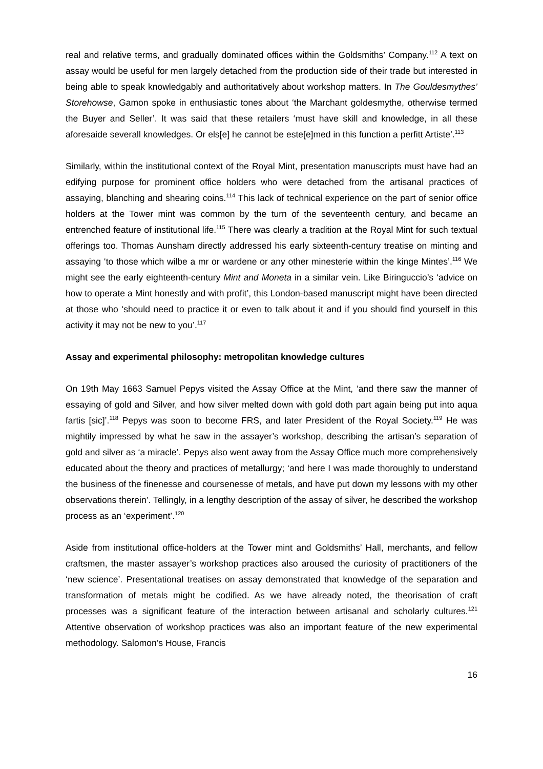real and relative terms, and gradually dominated offices within the Goldsmiths’ Company.<sup>112</sup> A text on assay would be useful for men largely detached from the production side of their trade but interested in being able to speak knowledgably and authoritatively about workshop matters. In The Gouldesmythes’ Storehowse, Gamon spoke in enthusiastic tones about ‘the Marchant goldesmythe, otherwise termed the Buyer and Seller’. It was said that these retailers ‘must have skill and knowledge, in all these aforesaide severall knowledges. Or els[e] he cannot be este[e]med in this function a perfitt Artiste’.<sup>113</sup>
Similarly, within the institutional context of the Royal Mint, presentation manuscripts must have had an edifying purpose for prominent office holders who were detached from the artisanal practices of assaying, blanching and shearing coins.<sup>114</sup> This lack of technical experience on the part of senior office holders at the Tower mint was common by the turn of the seventeenth century, and became an entrenched feature of institutional life.<sup>115</sup> There was clearly a tradition at the Royal Mint for such textual offerings too. Thomas Aunsham directly addressed his early sixteenth-century treatise on minting and assaying ‘to those which wilbe a mr or wardene or any other minesterie within the kinge Mintes’.<sup>116</sup> We might see the early eighteenth-century Mint and Moneta in a similar vein. Like Biringuccio’s ‘advice on how to operate a Mint honestly and with profit’, this London-based manuscript might have been directed at those who ‘should need to practice it or even to talk about it and if you should find yourself in this activity it may not be new to you’.<sup>117</sup>
Assay and experimental philosophy: metropolitan knowledge cultures
On 19th May 1663 Samuel Pepys visited the Assay Office at the Mint, ‘and there saw the manner of essaying of gold and Silver, and how silver melted down with gold doth part again being put into aqua fartis [sic]’.<sup>118</sup> Pepys was soon to become FRS, and later President of the Royal Society.<sup>119</sup> He was mightily impressed by what he saw in the assayer’s workshop, describing the artisan’s separation of gold and silver as ‘a miracle’. Pepys also went away from the Assay Office much more comprehensively educated about the theory and practices of metallurgy; ‘and here I was made thoroughly to understand the business of the finenesse and coursenesse of metals, and have put down my lessons with my other observations therein’. Tellingly, in a lengthy description of the assay of silver, he described the workshop process as an ‘experiment’.<sup>120</sup>
Aside from institutional office-holders at the Tower mint and Goldsmiths’ Hall, merchants, and fellow craftsmen, the master assayer’s workshop practices also aroused the curiosity of practitioners of the ‘new science’. Presentational treatises on assay demonstrated that knowledge of the separation and transformation of metals might be codified. As we have already noted, the theorisation of craft processes was a significant feature of the interaction between artisanal and scholarly cultures.<sup>121</sup> Attentive observation of workshop practices was also an important feature of the new experimental methodology. Salomon’s House, Francis
16